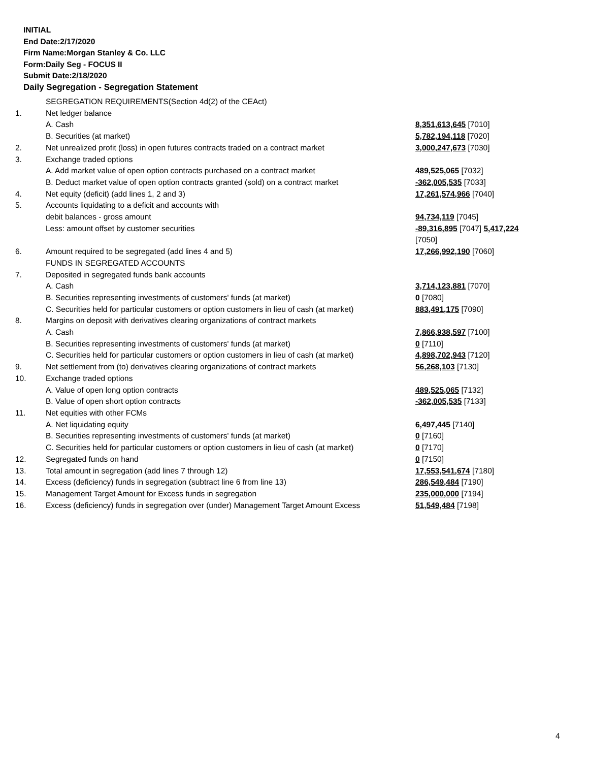INITIAL
End Date:2/17/2020
Firm Name:Morgan Stanley & Co. LLC
Form:Daily Seg - FOCUS II
Submit Date:2/18/2020
Daily Segregation - Segregation Statement
| | SEGREGATION REQUIREMENTS(Section 4d(2) of the CEAct) | |
| 1. | Net ledger balance | |
| | A. Cash | 8,351,613,645 [7010] |
| | B. Securities (at market) | 5,782,194,118 [7020] |
| 2. | Net unrealized profit (loss) in open futures contracts traded on a contract market | 3,000,247,673 [7030] |
| 3. | Exchange traded options | |
| | A. Add market value of open option contracts purchased on a contract market | 489,525,065 [7032] |
| | B. Deduct market value of open option contracts granted (sold) on a contract market | -362,005,535 [7033] |
| 4. | Net equity (deficit) (add lines 1, 2 and 3) | 17,261,574,966 [7040] |
| 5. | Accounts liquidating to a deficit and accounts with | |
| | debit balances - gross amount | 94,734,119 [7045] |
| | Less: amount offset by customer securities | -89,316,895 [7047] 5,417,224 [7050] |
| 6. | Amount required to be segregated (add lines 4 and 5) | 17,266,992,190 [7060] |
| | FUNDS IN SEGREGATED ACCOUNTS | |
| 7. | Deposited in segregated funds bank accounts | |
| | A. Cash | 3,714,123,881 [7070] |
| | B. Securities representing investments of customers' funds (at market) | 0 [7080] |
| | C. Securities held for particular customers or option customers in lieu of cash (at market) | 883,491,175 [7090] |
| 8. | Margins on deposit with derivatives clearing organizations of contract markets | |
| | A. Cash | 7,866,938,597 [7100] |
| | B. Securities representing investments of customers' funds (at market) | 0 [7110] |
| | C. Securities held for particular customers or option customers in lieu of cash (at market) | 4,898,702,943 [7120] |
| 9. | Net settlement from (to) derivatives clearing organizations of contract markets | 56,268,103 [7130] |
| 10. | Exchange traded options | |
| | A. Value of open long option contracts | 489,525,065 [7132] |
| | B. Value of open short option contracts | -362,005,535 [7133] |
| 11. | Net equities with other FCMs | |
| | A. Net liquidating equity | 6,497,445 [7140] |
| | B. Securities representing investments of customers' funds (at market) | 0 [7160] |
| | C. Securities held for particular customers or option customers in lieu of cash (at market) | 0 [7170] |
| 12. | Segregated funds on hand | 0 [7150] |
| 13. | Total amount in segregation (add lines 7 through 12) | 17,553,541,674 [7180] |
| 14. | Excess (deficiency) funds in segregation (subtract line 6 from line 13) | 286,549,484 [7190] |
| 15. | Management Target Amount for Excess funds in segregation | 235,000,000 [7194] |
| 16. | Excess (deficiency) funds in segregation over (under) Management Target Amount Excess | 51,549,484 [7198] |
4